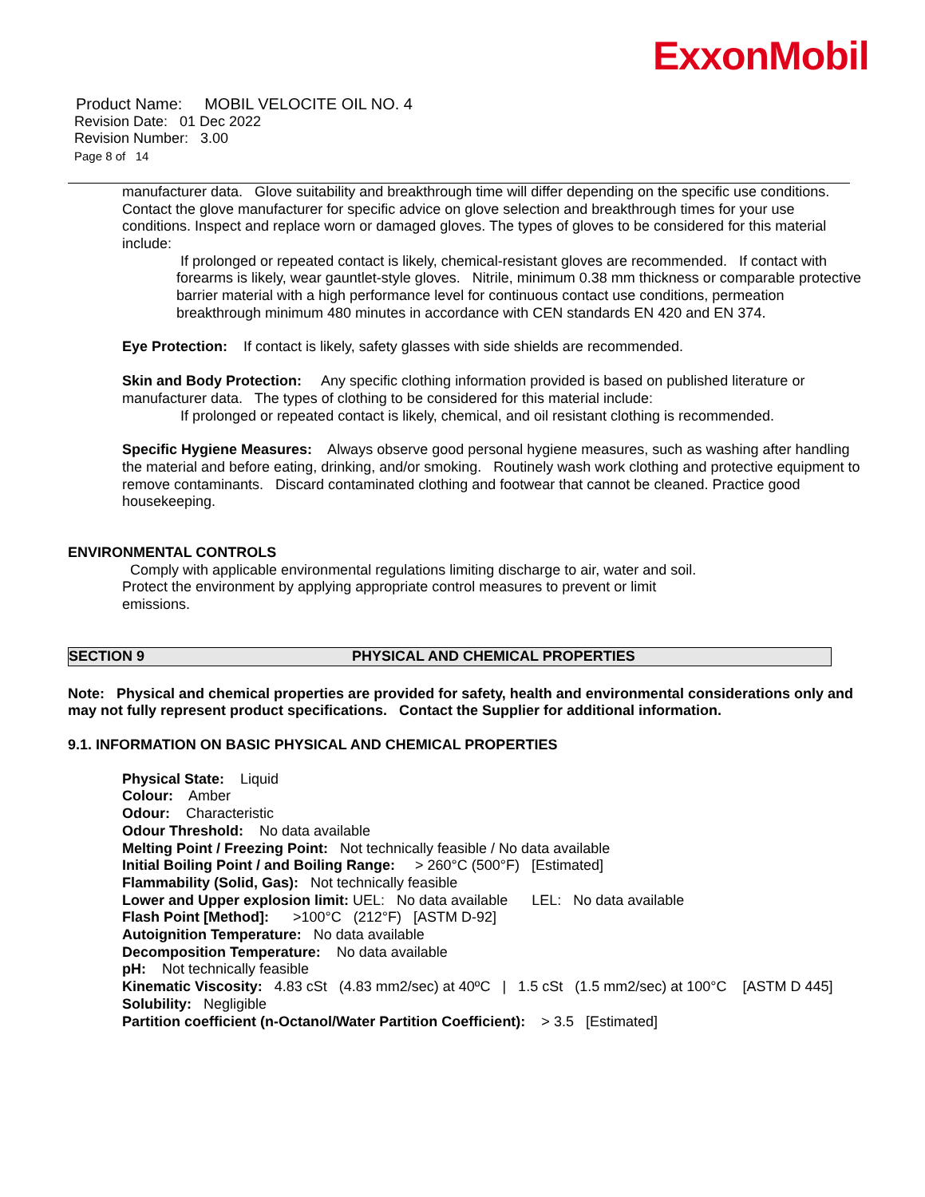ExxonMobil
Product Name: MOBIL VELOCITE OIL NO. 4
Revision Date: 01 Dec 2022
Revision Number: 3.00
Page 8 of 14
manufacturer data. Glove suitability and breakthrough time will differ depending on the specific use conditions. Contact the glove manufacturer for specific advice on glove selection and breakthrough times for your use conditions. Inspect and replace worn or damaged gloves. The types of gloves to be considered for this material include:
If prolonged or repeated contact is likely, chemical-resistant gloves are recommended. If contact with forearms is likely, wear gauntlet-style gloves. Nitrile, minimum 0.38 mm thickness or comparable protective barrier material with a high performance level for continuous contact use conditions, permeation breakthrough minimum 480 minutes in accordance with CEN standards EN 420 and EN 374.
Eye Protection: If contact is likely, safety glasses with side shields are recommended.
Skin and Body Protection: Any specific clothing information provided is based on published literature or manufacturer data. The types of clothing to be considered for this material include:
If prolonged or repeated contact is likely, chemical, and oil resistant clothing is recommended.
Specific Hygiene Measures: Always observe good personal hygiene measures, such as washing after handling the material and before eating, drinking, and/or smoking. Routinely wash work clothing and protective equipment to remove contaminants. Discard contaminated clothing and footwear that cannot be cleaned. Practice good housekeeping.
ENVIRONMENTAL CONTROLS
Comply with applicable environmental regulations limiting discharge to air, water and soil. Protect the environment by applying appropriate control measures to prevent or limit emissions.
SECTION 9 PHYSICAL AND CHEMICAL PROPERTIES
Note: Physical and chemical properties are provided for safety, health and environmental considerations only and may not fully represent product specifications. Contact the Supplier for additional information.
9.1. INFORMATION ON BASIC PHYSICAL AND CHEMICAL PROPERTIES
Physical State: Liquid
Colour: Amber
Odour: Characteristic
Odour Threshold: No data available
Melting Point / Freezing Point: Not technically feasible / No data available
Initial Boiling Point / and Boiling Range: > 260°C (500°F) [Estimated]
Flammability (Solid, Gas): Not technically feasible
Lower and Upper explosion limit: UEL: No data available LEL: No data available
Flash Point [Method]: >100°C (212°F) [ASTM D-92]
Autoignition Temperature: No data available
Decomposition Temperature: No data available
pH: Not technically feasible
Kinematic Viscosity: 4.83 cSt (4.83 mm2/sec) at 40ºC | 1.5 cSt (1.5 mm2/sec) at 100°C [ASTM D 445]
Solubility: Negligible
Partition coefficient (n-Octanol/Water Partition Coefficient): > 3.5 [Estimated]